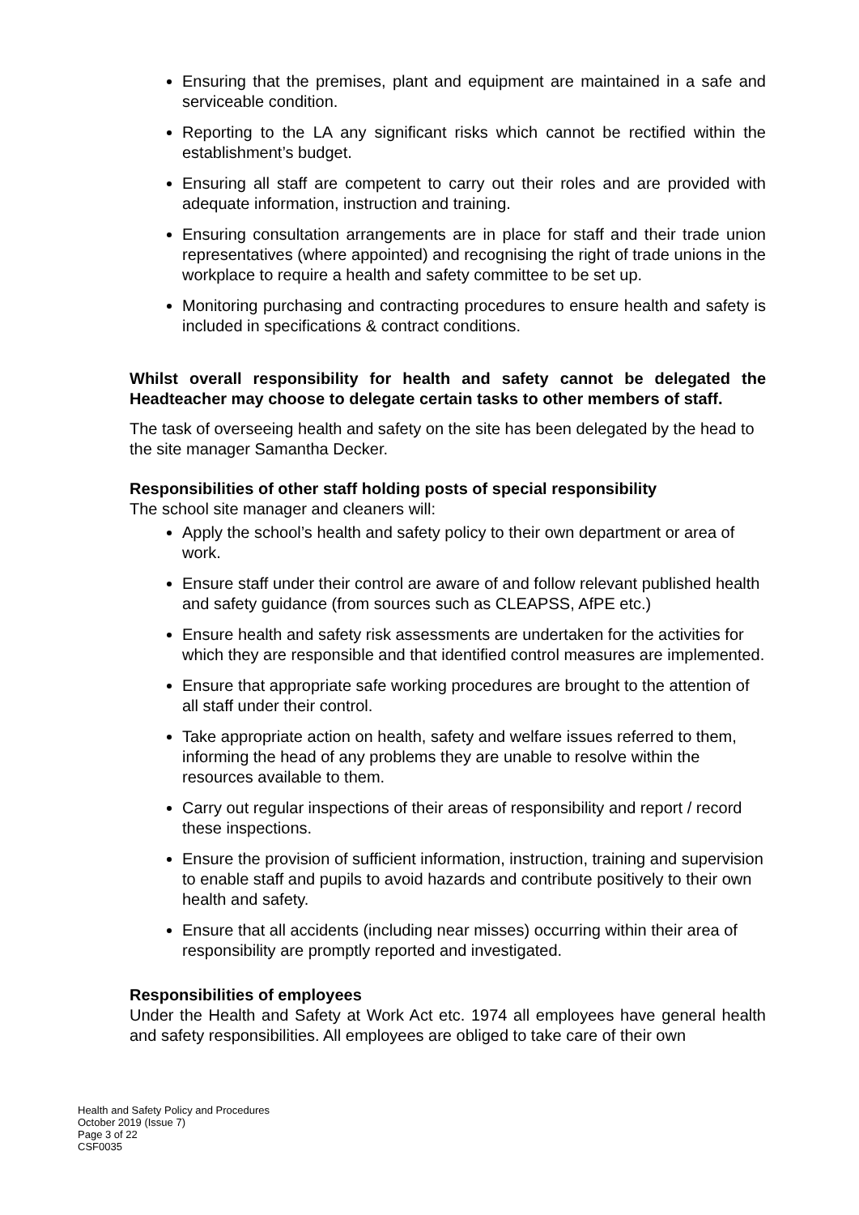Ensuring that the premises, plant and equipment are maintained in a safe and serviceable condition.
Reporting to the LA any significant risks which cannot be rectified within the establishment’s budget.
Ensuring all staff are competent to carry out their roles and are provided with adequate information, instruction and training.
Ensuring consultation arrangements are in place for staff and their trade union representatives (where appointed) and recognising the right of trade unions in the workplace to require a health and safety committee to be set up.
Monitoring purchasing and contracting procedures to ensure health and safety is included in specifications & contract conditions.
Whilst overall responsibility for health and safety cannot be delegated the Headteacher may choose to delegate certain tasks to other members of staff.
The task of overseeing health and safety on the site has been delegated by the head to the site manager Samantha Decker.
Responsibilities of other staff holding posts of special responsibility
The school site manager and cleaners will:
Apply the school’s health and safety policy to their own department or area of work.
Ensure staff under their control are aware of and follow relevant published health and safety guidance (from sources such as CLEAPSS, AfPE etc.)
Ensure health and safety risk assessments are undertaken for the activities for which they are responsible and that identified control measures are implemented.
Ensure that appropriate safe working procedures are brought to the attention of all staff under their control.
Take appropriate action on health, safety and welfare issues referred to them, informing the head of any problems they are unable to resolve within the resources available to them.
Carry out regular inspections of their areas of responsibility and report / record these inspections.
Ensure the provision of sufficient information, instruction, training and supervision to enable staff and pupils to avoid hazards and contribute positively to their own health and safety.
Ensure that all accidents (including near misses) occurring within their area of responsibility are promptly reported and investigated.
Responsibilities of employees
Under the Health and Safety at Work Act etc. 1974 all employees have general health and safety responsibilities. All employees are obliged to take care of their own
Health and Safety Policy and Procedures
October 2019 (Issue 7)
Page 3 of 22
CSF0035